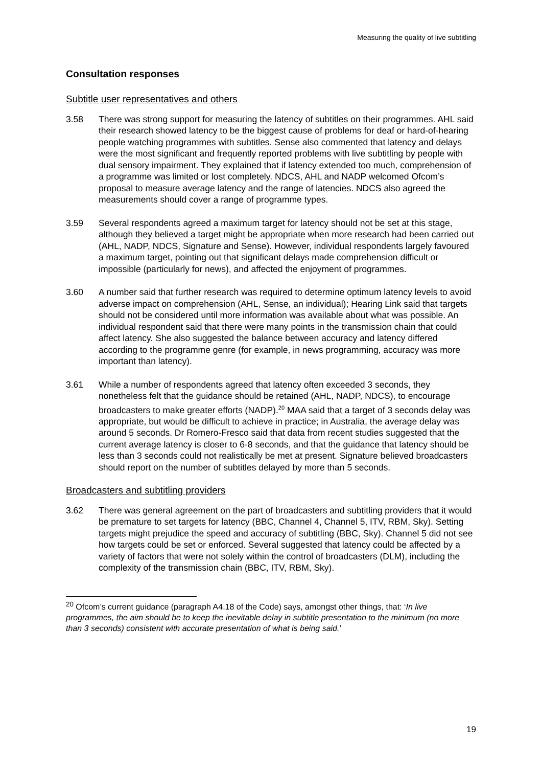Measuring the quality of live subtitling
Consultation responses
Subtitle user representatives and others
3.58 There was strong support for measuring the latency of subtitles on their programmes. AHL said their research showed latency to be the biggest cause of problems for deaf or hard-of-hearing people watching programmes with subtitles. Sense also commented that latency and delays were the most significant and frequently reported problems with live subtitling by people with dual sensory impairment. They explained that if latency extended too much, comprehension of a programme was limited or lost completely. NDCS, AHL and NADP welcomed Ofcom’s proposal to measure average latency and the range of latencies. NDCS also agreed the measurements should cover a range of programme types.
3.59 Several respondents agreed a maximum target for latency should not be set at this stage, although they believed a target might be appropriate when more research had been carried out (AHL, NADP, NDCS, Signature and Sense). However, individual respondents largely favoured a maximum target, pointing out that significant delays made comprehension difficult or impossible (particularly for news), and affected the enjoyment of programmes.
3.60 A number said that further research was required to determine optimum latency levels to avoid adverse impact on comprehension (AHL, Sense, an individual); Hearing Link said that targets should not be considered until more information was available about what was possible. An individual respondent said that there were many points in the transmission chain that could affect latency. She also suggested the balance between accuracy and latency differed according to the programme genre (for example, in news programming, accuracy was more important than latency).
3.61 While a number of respondents agreed that latency often exceeded 3 seconds, they nonetheless felt that the guidance should be retained (AHL, NADP, NDCS), to encourage broadcasters to make greater efforts (NADP).<sup>20</sup> MAA said that a target of 3 seconds delay was appropriate, but would be difficult to achieve in practice; in Australia, the average delay was around 5 seconds. Dr Romero-Fresco said that data from recent studies suggested that the current average latency is closer to 6-8 seconds, and that the guidance that latency should be less than 3 seconds could not realistically be met at present. Signature believed broadcasters should report on the number of subtitles delayed by more than 5 seconds.
Broadcasters and subtitling providers
3.62 There was general agreement on the part of broadcasters and subtitling providers that it would be premature to set targets for latency (BBC, Channel 4, Channel 5, ITV, RBM, Sky). Setting targets might prejudice the speed and accuracy of subtitling (BBC, Sky). Channel 5 did not see how targets could be set or enforced. Several suggested that latency could be affected by a variety of factors that were not solely within the control of broadcasters (DLM), including the complexity of the transmission chain (BBC, ITV, RBM, Sky).
<sup>20</sup> Ofcom’s current guidance (paragraph A4.18 of the Code) says, amongst other things, that: ‘In live programmes, the aim should be to keep the inevitable delay in subtitle presentation to the minimum (no more than 3 seconds) consistent with accurate presentation of what is being said.’
19